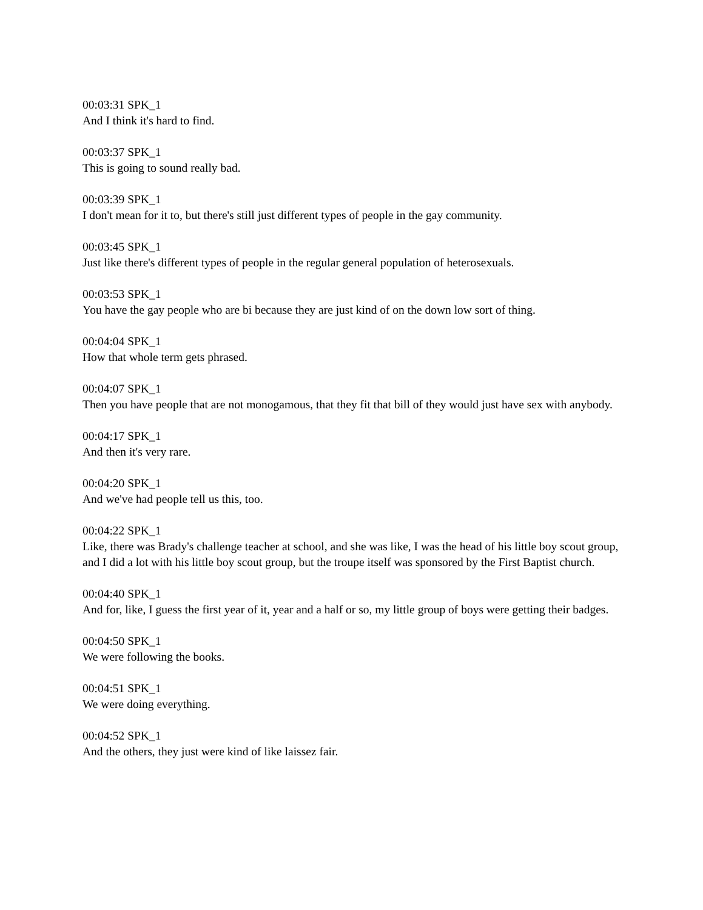00:03:31 SPK_1
And I think it's hard to find.
00:03:37 SPK_1
This is going to sound really bad.
00:03:39 SPK_1
I don't mean for it to, but there's still just different types of people in the gay community.
00:03:45 SPK_1
Just like there's different types of people in the regular general population of heterosexuals.
00:03:53 SPK_1
You have the gay people who are bi because they are just kind of on the down low sort of thing.
00:04:04 SPK_1
How that whole term gets phrased.
00:04:07 SPK_1
Then you have people that are not monogamous, that they fit that bill of they would just have sex with anybody.
00:04:17 SPK_1
And then it's very rare.
00:04:20 SPK_1
And we've had people tell us this, too.
00:04:22 SPK_1
Like, there was Brady's challenge teacher at school, and she was like, I was the head of his little boy scout group, and I did a lot with his little boy scout group, but the troupe itself was sponsored by the First Baptist church.
00:04:40 SPK_1
And for, like, I guess the first year of it, year and a half or so, my little group of boys were getting their badges.
00:04:50 SPK_1
We were following the books.
00:04:51 SPK_1
We were doing everything.
00:04:52 SPK_1
And the others, they just were kind of like laissez fair.